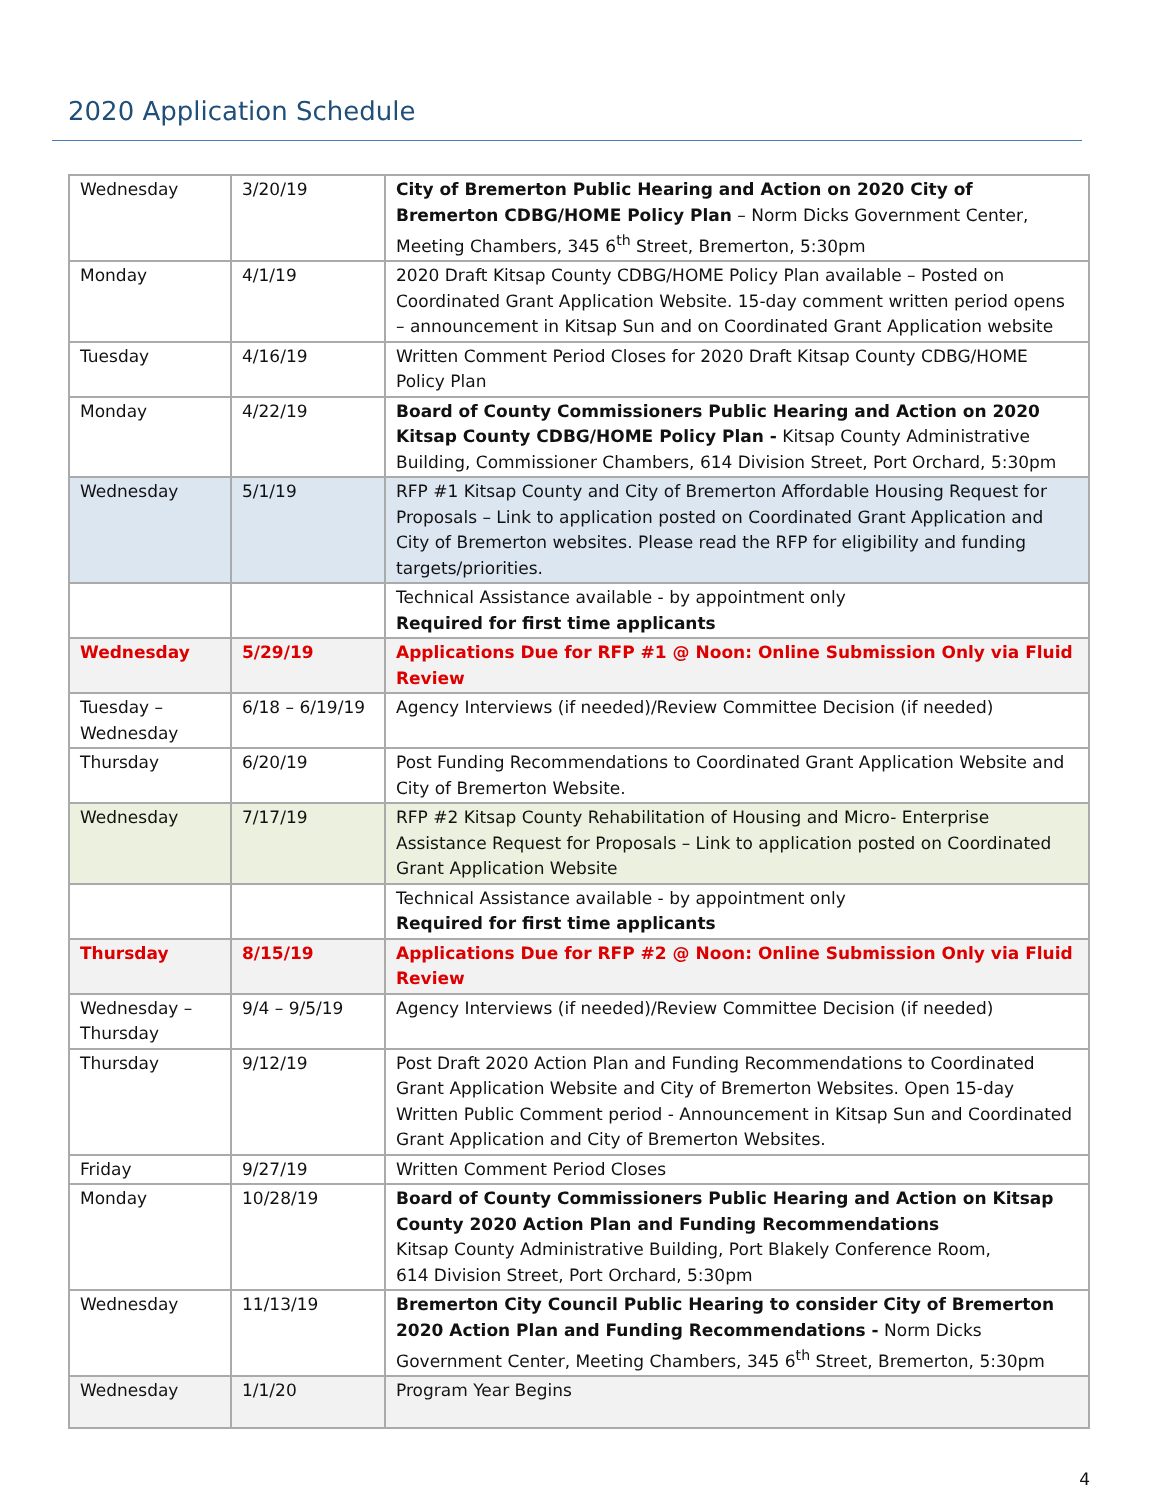2020 Application Schedule
| Wednesday | 3/20/19 | City of Bremerton Public Hearing and Action on 2020 City of Bremerton CDBG/HOME Policy Plan – Norm Dicks Government Center, Meeting Chambers, 345 6<sup>th</sup> Street, Bremerton, 5:30pm |
| Monday | 4/1/19 | 2020 Draft Kitsap County CDBG/HOME Policy Plan available – Posted on Coordinated Grant Application Website. 15-day comment written period opens – announcement in Kitsap Sun and on Coordinated Grant Application website |
| Tuesday | 4/16/19 | Written Comment Period Closes for 2020 Draft Kitsap County CDBG/HOME Policy Plan |
| Monday | 4/22/19 | Board of County Commissioners Public Hearing and Action on 2020 Kitsap County CDBG/HOME Policy Plan - Kitsap County Administrative Building, Commissioner Chambers, 614 Division Street, Port Orchard, 5:30pm |
| Wednesday | 5/1/19 | RFP #1 Kitsap County and City of Bremerton Affordable Housing Request for Proposals – Link to application posted on Coordinated Grant Application and City of Bremerton websites. Please read the RFP for eligibility and funding targets/priorities. |
| | | Technical Assistance available - by appointment only Required for first time applicants |
| Wednesday | 5/29/19 | Applications Due for RFP #1 @ Noon: Online Submission Only via Fluid Review |
| Tuesday – Wednesday | 6/18 – 6/19/19 | Agency Interviews (if needed)/Review Committee Decision (if needed) |
| Thursday | 6/20/19 | Post Funding Recommendations to Coordinated Grant Application Website and City of Bremerton Website. |
| Wednesday | 7/17/19 | RFP #2 Kitsap County Rehabilitation of Housing and Micro- Enterprise Assistance Request for Proposals – Link to application posted on Coordinated Grant Application Website |
| | | Technical Assistance available - by appointment only Required for first time applicants |
| Thursday | 8/15/19 | Applications Due for RFP #2 @ Noon: Online Submission Only via Fluid Review |
| Wednesday – Thursday | 9/4 – 9/5/19 | Agency Interviews (if needed)/Review Committee Decision (if needed) |
| Thursday | 9/12/19 | Post Draft 2020 Action Plan and Funding Recommendations to Coordinated Grant Application Website and City of Bremerton Websites. Open 15-day Written Public Comment period - Announcement in Kitsap Sun and Coordinated Grant Application and City of Bremerton Websites. |
| Friday | 9/27/19 | Written Comment Period Closes |
| Monday | 10/28/19 | Board of County Commissioners Public Hearing and Action on Kitsap County 2020 Action Plan and Funding Recommendations Kitsap County Administrative Building, Port Blakely Conference Room, 614 Division Street, Port Orchard, 5:30pm |
| Wednesday | 11/13/19 | Bremerton City Council Public Hearing to consider City of Bremerton 2020 Action Plan and Funding Recommendations - Norm Dicks Government Center, Meeting Chambers, 345 6<sup>th</sup> Street, Bremerton, 5:30pm |
| Wednesday | 1/1/20 | Program Year Begins |
4